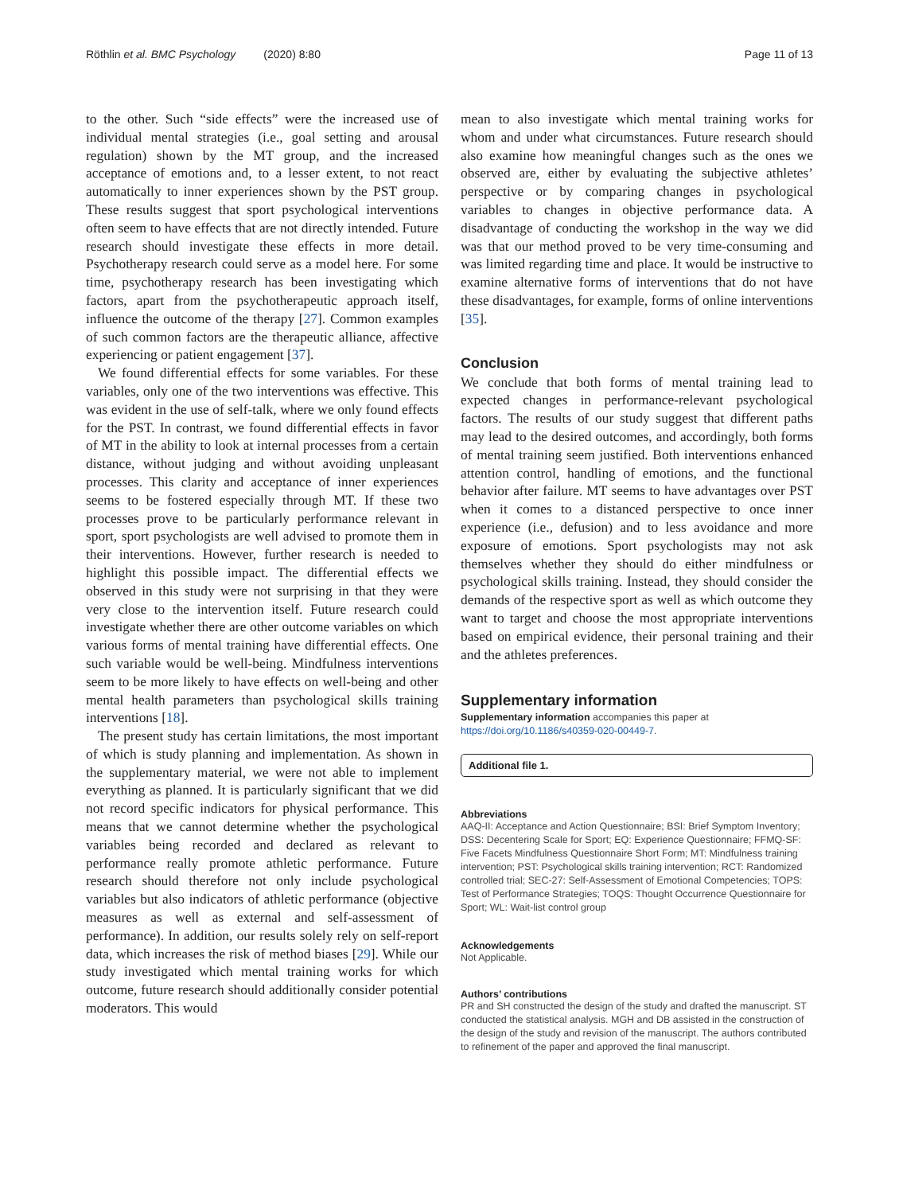Röthlin et al. BMC Psychology (2020) 8:80 Page 11 of 13
to the other. Such “side effects” were the increased use of individual mental strategies (i.e., goal setting and arousal regulation) shown by the MT group, and the increased acceptance of emotions and, to a lesser extent, to not react automatically to inner experiences shown by the PST group. These results suggest that sport psychological interventions often seem to have effects that are not directly intended. Future research should investigate these effects in more detail. Psychotherapy research could serve as a model here. For some time, psychotherapy research has been investigating which factors, apart from the psychotherapeutic approach itself, influence the outcome of the therapy [27]. Common examples of such common factors are the therapeutic alliance, affective experiencing or patient engagement [37].
We found differential effects for some variables. For these variables, only one of the two interventions was effective. This was evident in the use of self-talk, where we only found effects for the PST. In contrast, we found differential effects in favor of MT in the ability to look at internal processes from a certain distance, without judging and without avoiding unpleasant processes. This clarity and acceptance of inner experiences seems to be fostered especially through MT. If these two processes prove to be particularly performance relevant in sport, sport psychologists are well advised to promote them in their interventions. However, further research is needed to highlight this possible impact. The differential effects we observed in this study were not surprising in that they were very close to the intervention itself. Future research could investigate whether there are other outcome variables on which various forms of mental training have differential effects. One such variable would be well-being. Mindfulness interventions seem to be more likely to have effects on well-being and other mental health parameters than psychological skills training interventions [18].
The present study has certain limitations, the most important of which is study planning and implementation. As shown in the supplementary material, we were not able to implement everything as planned. It is particularly significant that we did not record specific indicators for physical performance. This means that we cannot determine whether the psychological variables being recorded and declared as relevant to performance really promote athletic performance. Future research should therefore not only include psychological variables but also indicators of athletic performance (objective measures as well as external and self-assessment of performance). In addition, our results solely rely on self-report data, which increases the risk of method biases [29]. While our study investigated which mental training works for which outcome, future research should additionally consider potential moderators. This would
mean to also investigate which mental training works for whom and under what circumstances. Future research should also examine how meaningful changes such as the ones we observed are, either by evaluating the subjective athletes’ perspective or by comparing changes in psychological variables to changes in objective performance data. A disadvantage of conducting the workshop in the way we did was that our method proved to be very time-consuming and was limited regarding time and place. It would be instructive to examine alternative forms of interventions that do not have these disadvantages, for example, forms of online interventions [35].
Conclusion
We conclude that both forms of mental training lead to expected changes in performance-relevant psychological factors. The results of our study suggest that different paths may lead to the desired outcomes, and accordingly, both forms of mental training seem justified. Both interventions enhanced attention control, handling of emotions, and the functional behavior after failure. MT seems to have advantages over PST when it comes to a distanced perspective to once inner experience (i.e., defusion) and to less avoidance and more exposure of emotions. Sport psychologists may not ask themselves whether they should do either mindfulness or psychological skills training. Instead, they should consider the demands of the respective sport as well as which outcome they want to target and choose the most appropriate interventions based on empirical evidence, their personal training and their and the athletes preferences.
Supplementary information
Supplementary information accompanies this paper at https://doi.org/10.1186/s40359-020-00449-7.
Additional file 1.
Abbreviations
AAQ-II: Acceptance and Action Questionnaire; BSI: Brief Symptom Inventory; DSS: Decentering Scale for Sport; EQ: Experience Questionnaire; FFMQ-SF: Five Facets Mindfulness Questionnaire Short Form; MT: Mindfulness training intervention; PST: Psychological skills training intervention; RCT: Randomized controlled trial; SEC-27: Self-Assessment of Emotional Competencies; TOPS: Test of Performance Strategies; TOQS: Thought Occurrence Questionnaire for Sport; WL: Wait-list control group
Acknowledgements
Not Applicable.
Authors’ contributions
PR and SH constructed the design of the study and drafted the manuscript. ST conducted the statistical analysis. MGH and DB assisted in the construction of the design of the study and revision of the manuscript. The authors contributed to refinement of the paper and approved the final manuscript.